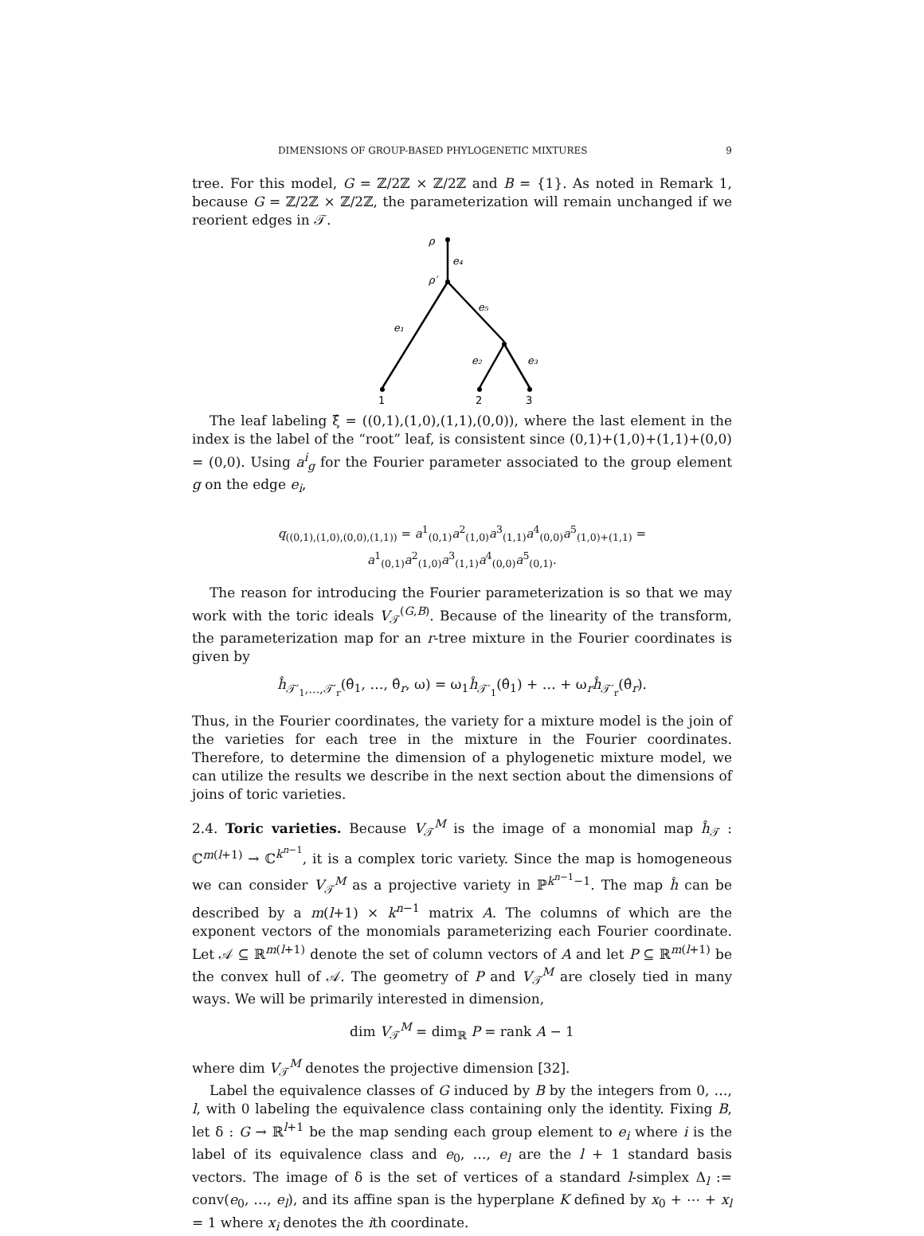DIMENSIONS OF GROUP-BASED PHYLOGENETIC MIXTURES 9
tree. For this model, G = ℤ/2ℤ × ℤ/2ℤ and B = {1}. As noted in Remark 1, because G = ℤ/2ℤ × ℤ/2ℤ, the parameterization will remain unchanged if we reorient edges in 𝒯.
ρ
e₄
ρ′
e₅
e₁
e₂
e₃
1
2
3
The leaf labeling ξ̂ = ((0,1),(1,0),(1,1),(0,0)), where the last element in the index is the label of the “root” leaf, is consistent since (0,1)+(1,0)+(1,1)+(0,0) = (0,0). Using a<sup>i</sup><sub>g</sub> for the Fourier parameter associated to the group element g on the edge e<sub>i</sub>,
q<sub>((0,1),(1,0),(0,0),(1,1))</sub> = a<sup>1</sup><sub>(0,1)</sub>a<sup>2</sup><sub>(1,0)</sub>a<sup>3</sup><sub>(1,1)</sub>a<sup>4</sup><sub>(0,0)</sub>a<sup>5</sup><sub>(1,0)+(1,1)</sub> = a<sup>1</sup><sub>(0,1)</sub>a<sup>2</sup><sub>(1,0)</sub>a<sup>3</sup><sub>(1,1)</sub>a<sup>4</sup><sub>(0,0)</sub>a<sup>5</sup><sub>(0,1)</sub>.
The reason for introducing the Fourier parameterization is so that we may work with the toric ideals V<sub>𝒯</sub><sup>(G,B)</sup>. Because of the linearity of the transform, the parameterization map for an r-tree mixture in the Fourier coordinates is given by
ĥ<sub>𝒯′<sub>1</sub>,…,𝒯′<sub>r</sub></sub>(θ̂<sub>1</sub>, …, θ̂<sub>r</sub>, ω) = ω<sub>1</sub>ĥ<sub>𝒯′<sub>1</sub></sub>(θ̂<sub>1</sub>) + … + ω<sub>r</sub>ĥ<sub>𝒯′<sub>r</sub></sub>(θ̂<sub>r</sub>).
Thus, in the Fourier coordinates, the variety for a mixture model is the join of the varieties for each tree in the mixture in the Fourier coordinates. Therefore, to determine the dimension of a phylogenetic mixture model, we can utilize the results we describe in the next section about the dimensions of joins of toric varieties.
2.4. Toric varieties. Because V<sub>𝒯</sub><sup>M</sup> is the image of a monomial map ĥ<sub>𝒯</sub> : ℂ<sup>m(l+1)</sup> → ℂ<sup>k<sup>n−1</sup></sup>, it is a complex toric variety. Since the map is homogeneous we can consider V<sub>𝒯</sub><sup>M</sup> as a projective variety in ℙ<sup>k<sup>n−1</sup>−1</sup>. The map ĥ can be described by a m(l+1) × k<sup>n−1</sup> matrix A. The columns of which are the exponent vectors of the monomials parameterizing each Fourier coordinate. Let 𝒜 ⊆ ℝ<sup>m(l+1)</sup> denote the set of column vectors of A and let P ⊆ ℝ<sup>m(l+1)</sup> be the convex hull of 𝒜. The geometry of P and V<sub>𝒯</sub><sup>M</sup> are closely tied in many ways. We will be primarily interested in dimension,
dim V<sub>𝒯</sub><sup>M</sup> = dim<sub>ℝ</sub> P = rank A − 1
where dim V<sub>𝒯</sub><sup>M</sup> denotes the projective dimension [32].
Label the equivalence classes of G induced by B by the integers from 0, …, l, with 0 labeling the equivalence class containing only the identity. Fixing B, let δ : G → ℝ<sup>l+1</sup> be the map sending each group element to e<sub>i</sub> where i is the label of its equivalence class and e<sub>0</sub>, …, e<sub>l</sub> are the l + 1 standard basis vectors. The image of δ is the set of vertices of a standard l-simplex Δ<sub>l</sub> := conv(e<sub>0</sub>, …, e<sub>l</sub>), and its affine span is the hyperplane K defined by x<sub>0</sub> + ⋯ + x<sub>l</sub> = 1 where x<sub>i</sub> denotes the ith coordinate.